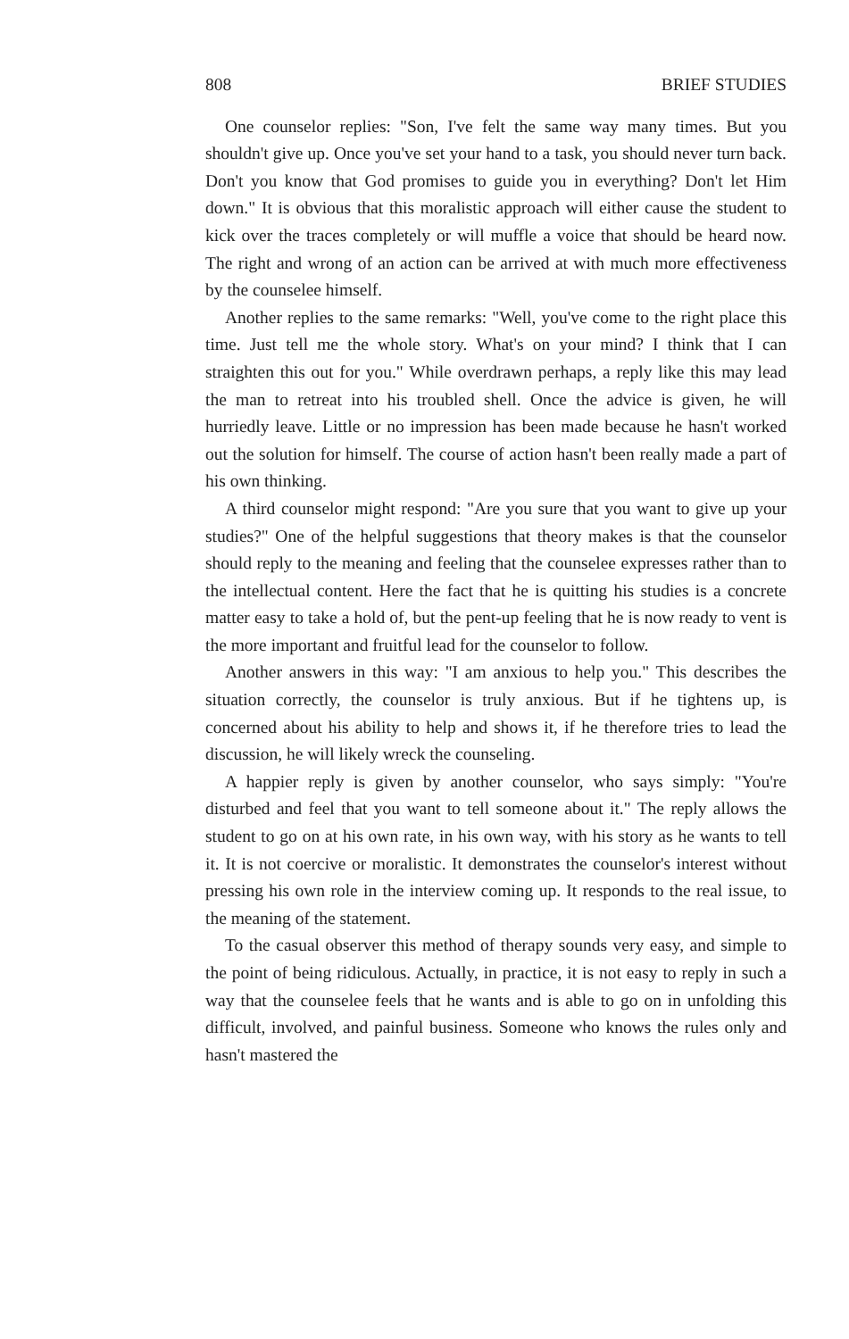808 BRIEF STUDIES
One counselor replies: "Son, I've felt the same way many times. But you shouldn't give up. Once you've set your hand to a task, you should never turn back. Don't you know that God promises to guide you in everything? Don't let Him down." It is obvious that this moralistic approach will either cause the student to kick over the traces completely or will muffle a voice that should be heard now. The right and wrong of an action can be arrived at with much more effectiveness by the counselee himself.
Another replies to the same remarks: "Well, you've come to the right place this time. Just tell me the whole story. What's on your mind? I think that I can straighten this out for you." While overdrawn perhaps, a reply like this may lead the man to retreat into his troubled shell. Once the advice is given, he will hurriedly leave. Little or no impression has been made because he hasn't worked out the solution for himself. The course of action hasn't been really made a part of his own thinking.
A third counselor might respond: "Are you sure that you want to give up your studies?" One of the helpful suggestions that theory makes is that the counselor should reply to the meaning and feeling that the counselee expresses rather than to the intellectual content. Here the fact that he is quitting his studies is a concrete matter easy to take a hold of, but the pent-up feeling that he is now ready to vent is the more important and fruitful lead for the counselor to follow.
Another answers in this way: "I am anxious to help you." This describes the situation correctly, the counselor is truly anxious. But if he tightens up, is concerned about his ability to help and shows it, if he therefore tries to lead the discussion, he will likely wreck the counseling.
A happier reply is given by another counselor, who says simply: "You're disturbed and feel that you want to tell someone about it." The reply allows the student to go on at his own rate, in his own way, with his story as he wants to tell it. It is not coercive or moralistic. It demonstrates the counselor's interest without pressing his own role in the interview coming up. It responds to the real issue, to the meaning of the statement.
To the casual observer this method of therapy sounds very easy, and simple to the point of being ridiculous. Actually, in practice, it is not easy to reply in such a way that the counselee feels that he wants and is able to go on in unfolding this difficult, involved, and painful business. Someone who knows the rules only and hasn't mastered the